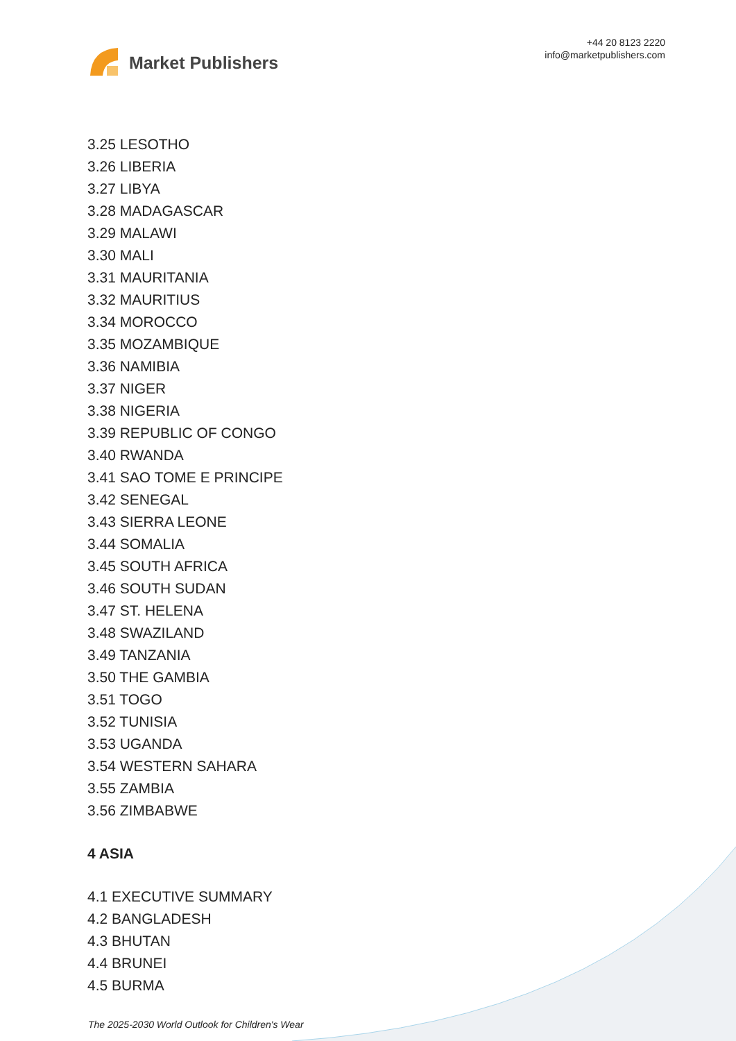Market Publishers
+44 20 8123 2220
info@marketpublishers.com
3.25 LESOTHO
3.26 LIBERIA
3.27 LIBYA
3.28 MADAGASCAR
3.29 MALAWI
3.30 MALI
3.31 MAURITANIA
3.32 MAURITIUS
3.34 MOROCCO
3.35 MOZAMBIQUE
3.36 NAMIBIA
3.37 NIGER
3.38 NIGERIA
3.39 REPUBLIC OF CONGO
3.40 RWANDA
3.41 SAO TOME E PRINCIPE
3.42 SENEGAL
3.43 SIERRA LEONE
3.44 SOMALIA
3.45 SOUTH AFRICA
3.46 SOUTH SUDAN
3.47 ST. HELENA
3.48 SWAZILAND
3.49 TANZANIA
3.50 THE GAMBIA
3.51 TOGO
3.52 TUNISIA
3.53 UGANDA
3.54 WESTERN SAHARA
3.55 ZAMBIA
3.56 ZIMBABWE
4 ASIA
4.1 EXECUTIVE SUMMARY
4.2 BANGLADESH
4.3 BHUTAN
4.4 BRUNEI
4.5 BURMA
The 2025-2030 World Outlook for Children's Wear